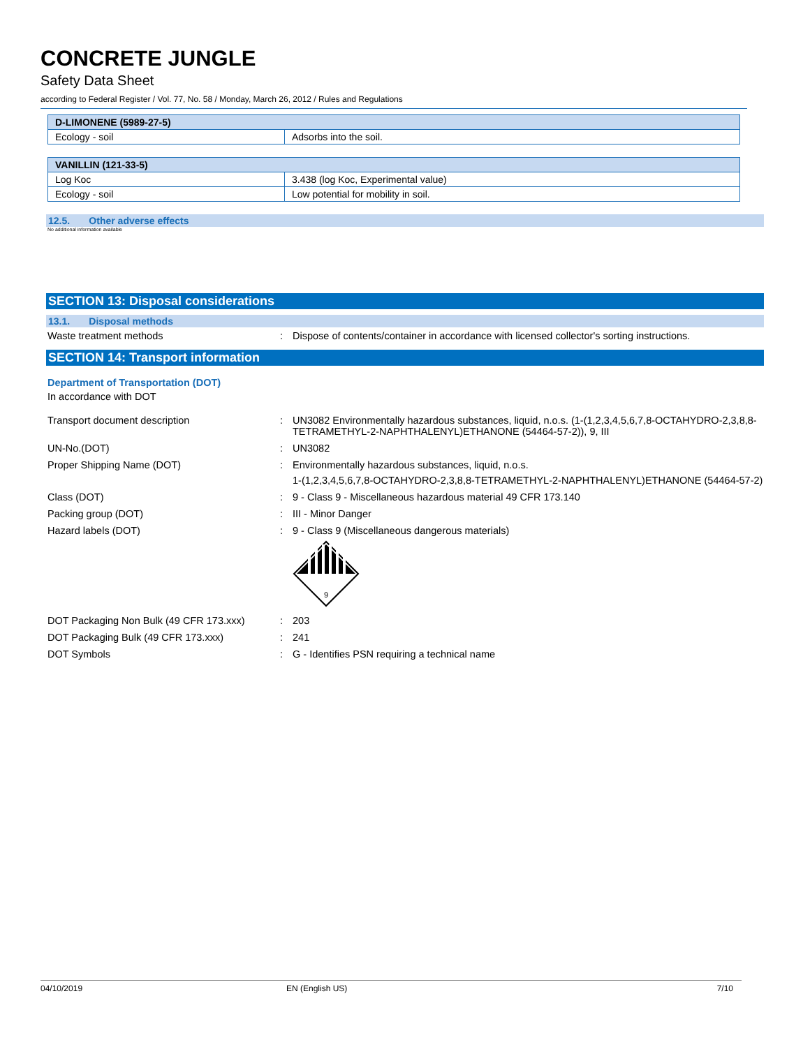CONCRETE JUNGLE
Safety Data Sheet
according to Federal Register / Vol. 77, No. 58 / Monday, March 26, 2012 / Rules and Regulations
| D-LIMONENE (5989-27-5) | |
| --- | --- |
| Ecology - soil | Adsorbs into the soil. |
| VANILLIN (121-33-5) | |
| --- | --- |
| Log Koc | 3.438 (log Koc, Experimental value) |
| Ecology - soil | Low potential for mobility in soil. |
12.5. Other adverse effects
No additional information available
SECTION 13: Disposal considerations
13.1. Disposal methods
Waste treatment methods : Dispose of contents/container in accordance with licensed collector's sorting instructions.
SECTION 14: Transport information
Department of Transportation (DOT)
In accordance with DOT
Transport document description : UN3082 Environmentally hazardous substances, liquid, n.o.s. (1-(1,2,3,4,5,6,7,8-OCTAHYDRO-2,3,8,8-TETRAMETHYL-2-NAPHTHALENYL)ETHANONE (54464-57-2)), 9, III
UN-No.(DOT) : UN3082
Proper Shipping Name (DOT) : Environmentally hazardous substances, liquid, n.o.s.
1-(1,2,3,4,5,6,7,8-OCTAHYDRO-2,3,8,8-TETRAMETHYL-2-NAPHTHALENYL)ETHANONE (54464-57-2)
Class (DOT) : 9 - Class 9 - Miscellaneous hazardous material 49 CFR 173.140
Packing group (DOT) : III - Minor Danger
Hazard labels (DOT) : 9 - Class 9 (Miscellaneous dangerous materials)
9
DOT Packaging Non Bulk (49 CFR 173.xxx)
: 203
DOT Packaging Bulk (49 CFR 173.xxx) : 241
DOT Symbols : G - Identifies PSN requiring a technical name
04/10/2019 EN (English US) 7/10